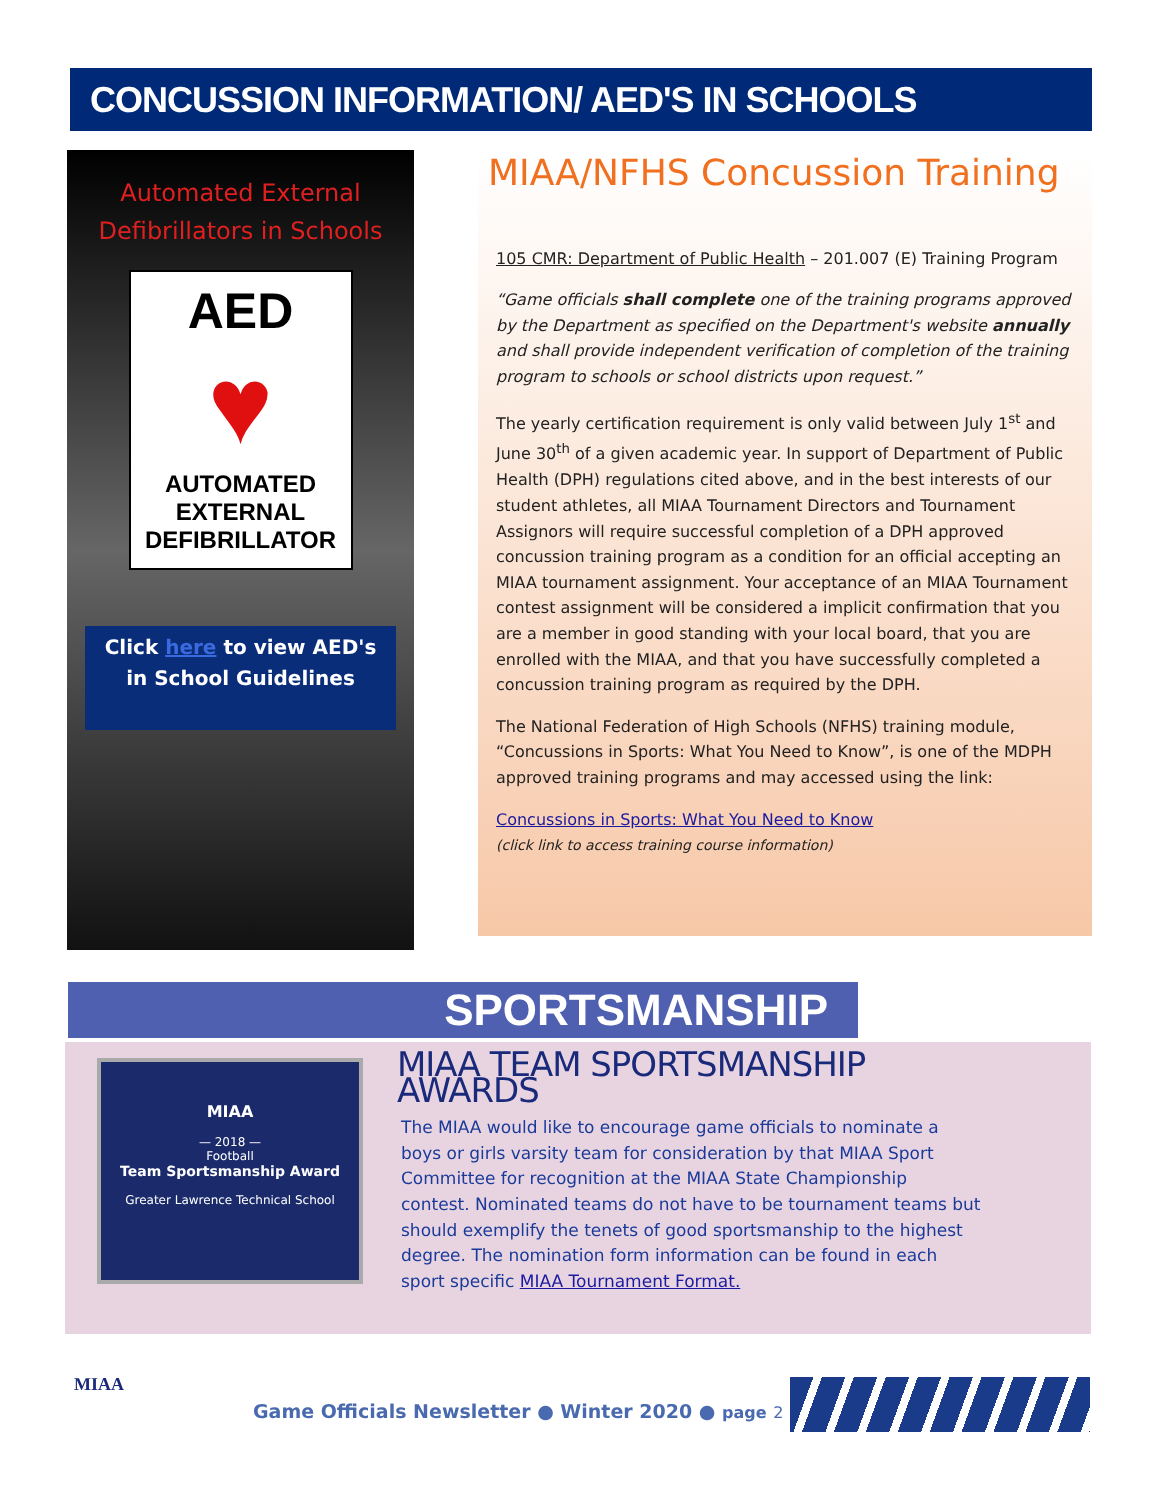CONCUSSION INFORMATION/ AED'S IN SCHOOLS
Automated External
Defibrillators in Schools
AED
♥
AUTOMATED
EXTERNAL
DEFIBRILLATOR
Click here to view AED's in School Guidelines
MIAA/NFHS Concussion Training
105 CMR: Department of Public Health – 201.007 (E) Training Program
“Game officials shall complete one of the training programs approved by the Department as specified on the Department's website annually and shall provide independent verification of completion of the training program to schools or school districts upon request.”
The yearly certification requirement is only valid between July 1<sup>st</sup> and June 30<sup>th</sup> of a given academic year. In support of Department of Public Health (DPH) regulations cited above, and in the best interests of our student athletes, all MIAA Tournament Directors and Tournament Assignors will require successful completion of a DPH approved concussion training program as a condition for an official accepting an MIAA tournament assignment. Your acceptance of an MIAA Tournament contest assignment will be considered a implicit confirmation that you are a member in good standing with your local board, that you are enrolled with the MIAA, and that you have successfully completed a concussion training program as required by the DPH.
The National Federation of High Schools (NFHS) training module, “Concussions in Sports: What You Need to Know”, is one of the MDPH approved training programs and may accessed using the link:
Concussions in Sports: What You Need to Know
(click link to access training course information)
SPORTSMANSHIP
MIAA
— 2018 —
Football
Team Sportsmanship Award
Greater Lawrence Technical School
MIAA TEAM SPORTSMANSHIP AWARDS
The MIAA would like to encourage game officials to nominate a boys or girls varsity team for consideration by that MIAA Sport Committee for recognition at the MIAA State Championship contest. Nominated teams do not have to be tournament teams but should exemplify the tenets of good sportsmanship to the highest degree. The nomination form information can be found in each sport specific MIAA Tournament Format.
MIAA
Game Officials Newsletter ● Winter 2020 ● page 2